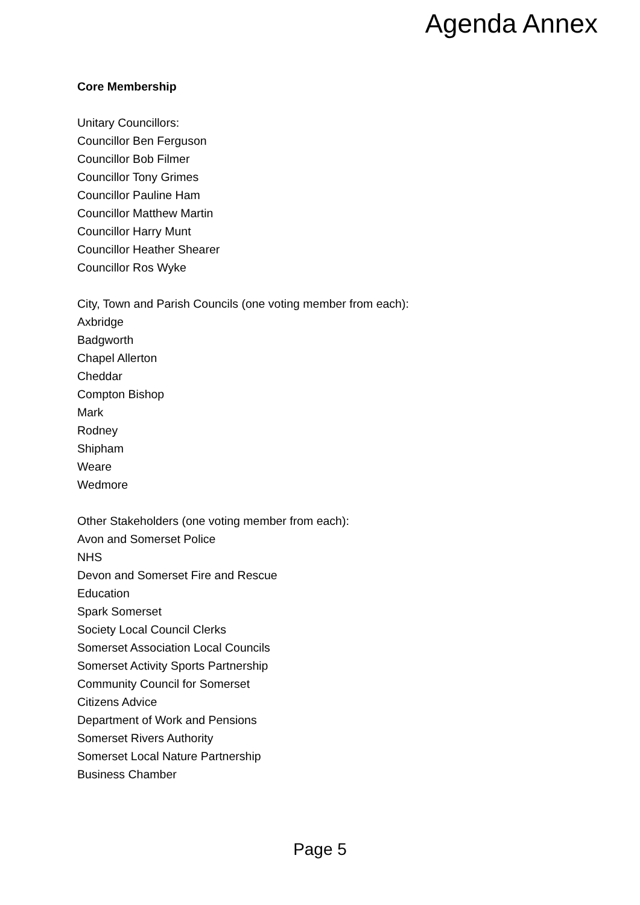Agenda Annex
Core Membership
Unitary Councillors:
Councillor Ben Ferguson
Councillor Bob Filmer
Councillor Tony Grimes
Councillor Pauline Ham
Councillor Matthew Martin
Councillor Harry Munt
Councillor Heather Shearer
Councillor Ros Wyke
City, Town and Parish Councils (one voting member from each):
Axbridge
Badgworth
Chapel Allerton
Cheddar
Compton Bishop
Mark
Rodney
Shipham
Weare
Wedmore
Other Stakeholders (one voting member from each):
Avon and Somerset Police
NHS
Devon and Somerset Fire and Rescue
Education
Spark Somerset
Society Local Council Clerks
Somerset Association Local Councils
Somerset Activity Sports Partnership
Community Council for Somerset
Citizens Advice
Department of Work and Pensions
Somerset Rivers Authority
Somerset Local Nature Partnership
Business Chamber
Page 5